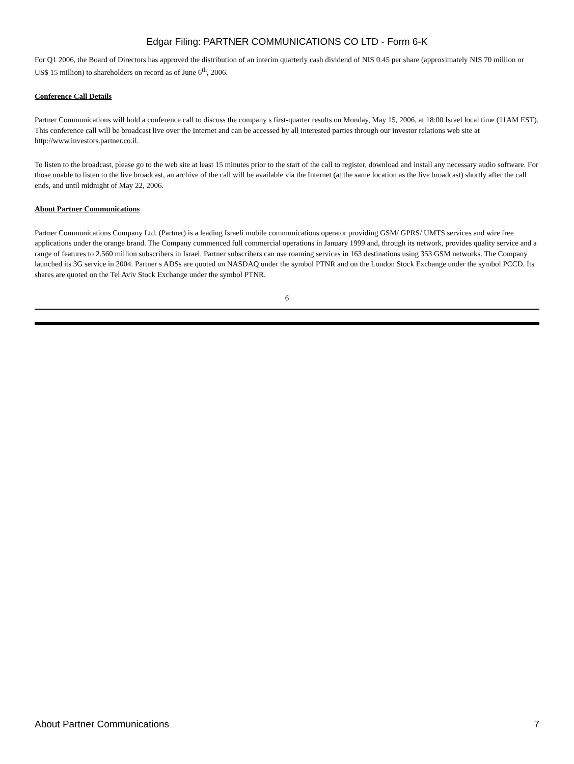Edgar Filing: PARTNER COMMUNICATIONS CO LTD - Form 6-K
For Q1 2006, the Board of Directors has approved the distribution of an interim quarterly cash dividend of NIS 0.45 per share (approximately NIS 70 million or US$ 15 million) to shareholders on record as of June 6<sup>th</sup>, 2006.
Conference Call Details
Partner Communications will hold a conference call to discuss the company s first-quarter results on Monday, May 15, 2006, at 18:00 Israel local time (11AM EST). This conference call will be broadcast live over the Internet and can be accessed by all interested parties through our investor relations web site at http://www.investors.partner.co.il.
To listen to the broadcast, please go to the web site at least 15 minutes prior to the start of the call to register, download and install any necessary audio software. For those unable to listen to the live broadcast, an archive of the call will be available via the Internet (at the same location as the live broadcast) shortly after the call ends, and until midnight of May 22, 2006.
About Partner Communications
Partner Communications Company Ltd. (Partner) is a leading Israeli mobile communications operator providing GSM/ GPRS/ UMTS services and wire free applications under the orange brand. The Company commenced full commercial operations in January 1999 and, through its network, provides quality service and a range of features to 2.560 million subscribers in Israel. Partner subscribers can use roaming services in 163 destinations using 353 GSM networks. The Company launched its 3G service in 2004. Partner s ADSs are quoted on NASDAQ under the symbol PTNR and on the London Stock Exchange under the symbol PCCD. Its shares are quoted on the Tel Aviv Stock Exchange under the symbol PTNR.
6
About Partner Communications 7